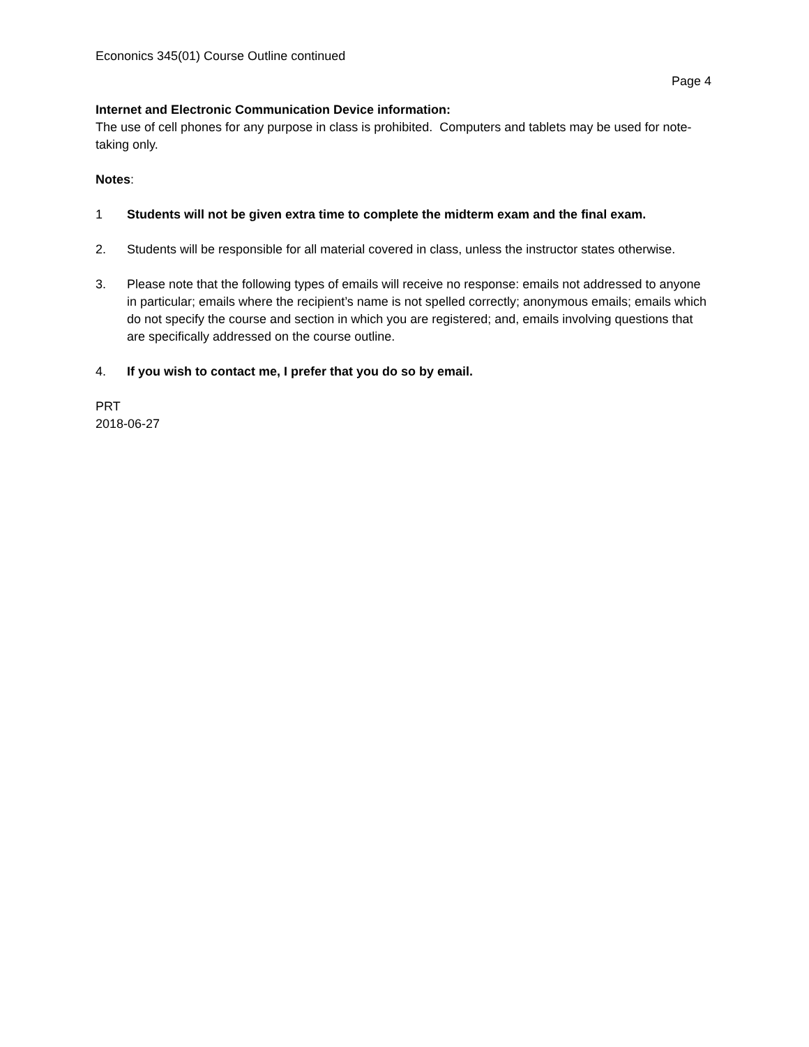Econonics 345(01) Course Outline continued
Page 4
Internet and Electronic Communication Device information:
The use of cell phones for any purpose in class is prohibited. Computers and tablets may be used for note-taking only.
Notes:
1 Students will not be given extra time to complete the midterm exam and the final exam.
2. Students will be responsible for all material covered in class, unless the instructor states otherwise.
3. Please note that the following types of emails will receive no response: emails not addressed to anyone in particular; emails where the recipient’s name is not spelled correctly; anonymous emails; emails which do not specify the course and section in which you are registered; and, emails involving questions that are specifically addressed on the course outline.
4. If you wish to contact me, I prefer that you do so by email.
PRT
2018-06-27